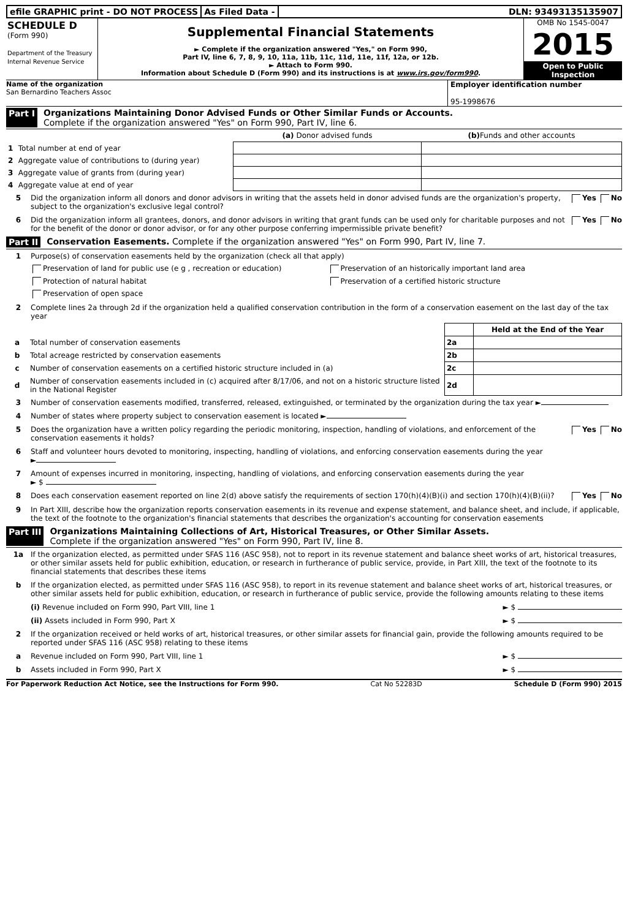efile GRAPHIC print - DO NOT PROCESS
As Filed Data - DLN: 93493135135907
SCHEDULE D
(Form 990)
Department of the Treasury
Internal Revenue Service
Supplemental Financial Statements
► Complete if the organization answered "Yes," on Form 990,
Part IV, line 6, 7, 8, 9, 10, 11a, 11b, 11c, 11d, 11e, 11f, 12a, or 12b.
► Attach to Form 990.
Information about Schedule D (Form 990) and its instructions is at www.irs.gov/form990.
OMB No 1545-0047
2015
Open to Public Inspection
Name of the organization
San Bernardino Teachers Assoc
Employer identification number
95-1998676
Part I Organizations Maintaining Donor Advised Funds or Other Similar Funds or Accounts.
Complete if the organization answered "Yes" on Form 990, Part IV, line 6.
| | | (a) Donor advised funds | (b) Funds and other accounts |
| --- | --- | --- | --- |
| 1 | Total number at end of year | | |
| 2 | Aggregate value of contributions to (during year) | | |
| 3 | Aggregate value of grants from (during year) | | |
| 4 | Aggregate value at end of year | | |
5 Did the organization inform all donors and donor advisors in writing that the assets held in donor advised funds are the organization's property, subject to the organization's exclusive legal control? Yes No
6 Did the organization inform all grantees, donors, and donor advisors in writing that grant funds can be used only for charitable purposes and not for the benefit of the donor or donor advisor, or for any other purpose conferring impermissible private benefit? Yes No
Part II Conservation Easements. Complete if the organization answered "Yes" on Form 990, Part IV, line 7.
1 Purpose(s) of conservation easements held by the organization (check all that apply)
Preservation of land for public use (e g , recreation or education) Preservation of an historically important land area Protection of natural habitat Preservation of a certified historic structure Preservation of open space
2 Complete lines 2a through 2d if the organization held a qualified conservation contribution in the form of a conservation easement on the last day of the tax year
| | | | Held at the End of the Year |
| a | Total number of conservation easements | 2a | |
| b | Total acreage restricted by conservation easements | 2b | |
| c | Number of conservation easements on a certified historic structure included in (a) | 2c | |
| d | Number of conservation easements included in (c) acquired after 8/17/06, and not on a historic structure listed in the National Register | 2d | |
3 Number of conservation easements modified, transferred, released, extinguished, or terminated by the organization during the tax year ►
4 Number of states where property subject to conservation easement is located ►
5 Does the organization have a written policy regarding the periodic monitoring, inspection, handling of violations, and enforcement of the conservation easements it holds? Yes No
6 Staff and volunteer hours devoted to monitoring, inspecting, handling of violations, and enforcing conservation easements during the year
►
7 Amount of expenses incurred in monitoring, inspecting, handling of violations, and enforcing conservation easements during the year
► $
8 Does each conservation easement reported on line 2(d) above satisfy the requirements of section 170(h)(4)(B)(i) and section 170(h)(4)(B)(ii)? Yes No
9 In Part XIII, describe how the organization reports conservation easements in its revenue and expense statement, and balance sheet, and include, if applicable, the text of the footnote to the organization's financial statements that describes the organization's accounting for conservation easements
Part III Organizations Maintaining Collections of Art, Historical Treasures, or Other Similar Assets.
Complete if the organization answered "Yes" on Form 990, Part IV, line 8.
1a If the organization elected, as permitted under SFAS 116 (ASC 958), not to report in its revenue statement and balance sheet works of art, historical treasures, or other similar assets held for public exhibition, education, or research in furtherance of public service, provide, in Part XIII, the text of the footnote to its financial statements that describes these items
b If the organization elected, as permitted under SFAS 116 (ASC 958), to report in its revenue statement and balance sheet works of art, historical treasures, or other similar assets held for public exhibition, education, or research in furtherance of public service, provide the following amounts relating to these items
(i) Revenue included on Form 990, Part VIII, line 1 ► $
(ii) Assets included in Form 990, Part X ► $
2 If the organization received or held works of art, historical treasures, or other similar assets for financial gain, provide the following amounts required to be reported under SFAS 116 (ASC 958) relating to these items
a Revenue included on Form 990, Part VIII, line 1 ► $
b Assets included in Form 990, Part X ► $
For Paperwork Reduction Act Notice, see the Instructions for Form 990. Cat No 52283D Schedule D (Form 990) 2015